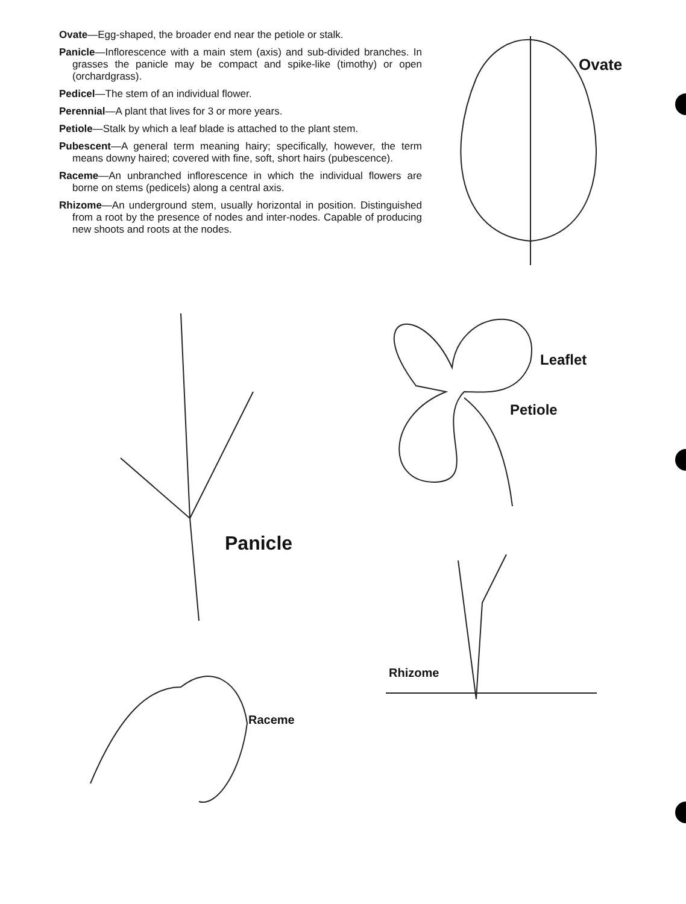Ovate—Egg-shaped, the broader end near the petiole or stalk.
Panicle—Inflorescence with a main stem (axis) and sub-divided branches. In grasses the panicle may be compact and spike-like (timothy) or open (orchardgrass).
Pedicel—The stem of an individual flower.
Perennial—A plant that lives for 3 or more years.
Petiole—Stalk by which a leaf blade is attached to the plant stem.
Pubescent—A general term meaning hairy; specifically, however, the term means downy haired; covered with fine, soft, short hairs (pubescence).
Raceme—An unbranched inflorescence in which the individual flowers are borne on stems (pedicels) along a central axis.
Rhizome—An underground stem, usually horizontal in position. Distinguished from a root by the presence of nodes and inter-nodes. Capable of producing new shoots and roots at the nodes.
Ovate
Leaflet
Petiole
Panicle
Rhizome
Raceme